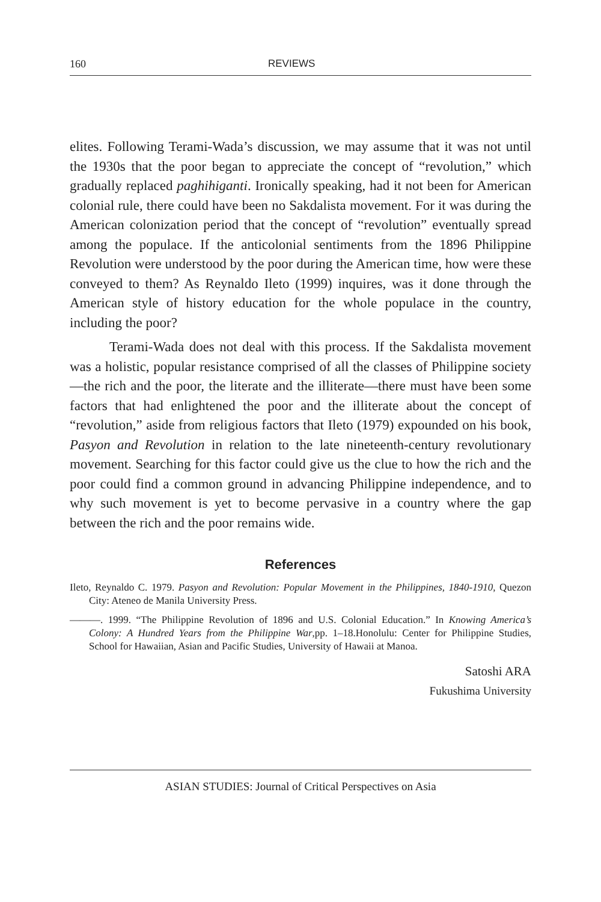160 REVIEWS
elites. Following Terami-Wada’s discussion, we may assume that it was not until the 1930s that the poor began to appreciate the concept of “revolution,” which gradually replaced paghihiganti. Ironically speaking, had it not been for American colonial rule, there could have been no Sakdalista movement. For it was during the American colonization period that the concept of “revolution” eventually spread among the populace. If the anticolonial sentiments from the 1896 Philippine Revolution were understood by the poor during the American time, how were these conveyed to them? As Reynaldo Ileto (1999) inquires, was it done through the American style of history education for the whole populace in the country, including the poor?
Terami-Wada does not deal with this process. If the Sakdalista movement was a holistic, popular resistance comprised of all the classes of Philippine society—the rich and the poor, the literate and the illiterate—there must have been some factors that had enlightened the poor and the illiterate about the concept of “revolution,” aside from religious factors that Ileto (1979) expounded on his book, Pasyon and Revolution in relation to the late nineteenth-century revolutionary movement. Searching for this factor could give us the clue to how the rich and the poor could find a common ground in advancing Philippine independence, and to why such movement is yet to become pervasive in a country where the gap between the rich and the poor remains wide.
References
Ileto, Reynaldo C. 1979. Pasyon and Revolution: Popular Movement in the Philippines, 1840-1910, Quezon City: Ateneo de Manila University Press.
———. 1999. “The Philippine Revolution of 1896 and U.S. Colonial Education.” In Knowing America’s Colony: A Hundred Years from the Philippine War,pp. 1–18.Honolulu: Center for Philippine Studies, School for Hawaiian, Asian and Pacific Studies, University of Hawaii at Manoa.
Satoshi ARA
Fukushima University
ASIAN STUDIES: Journal of Critical Perspectives on Asia